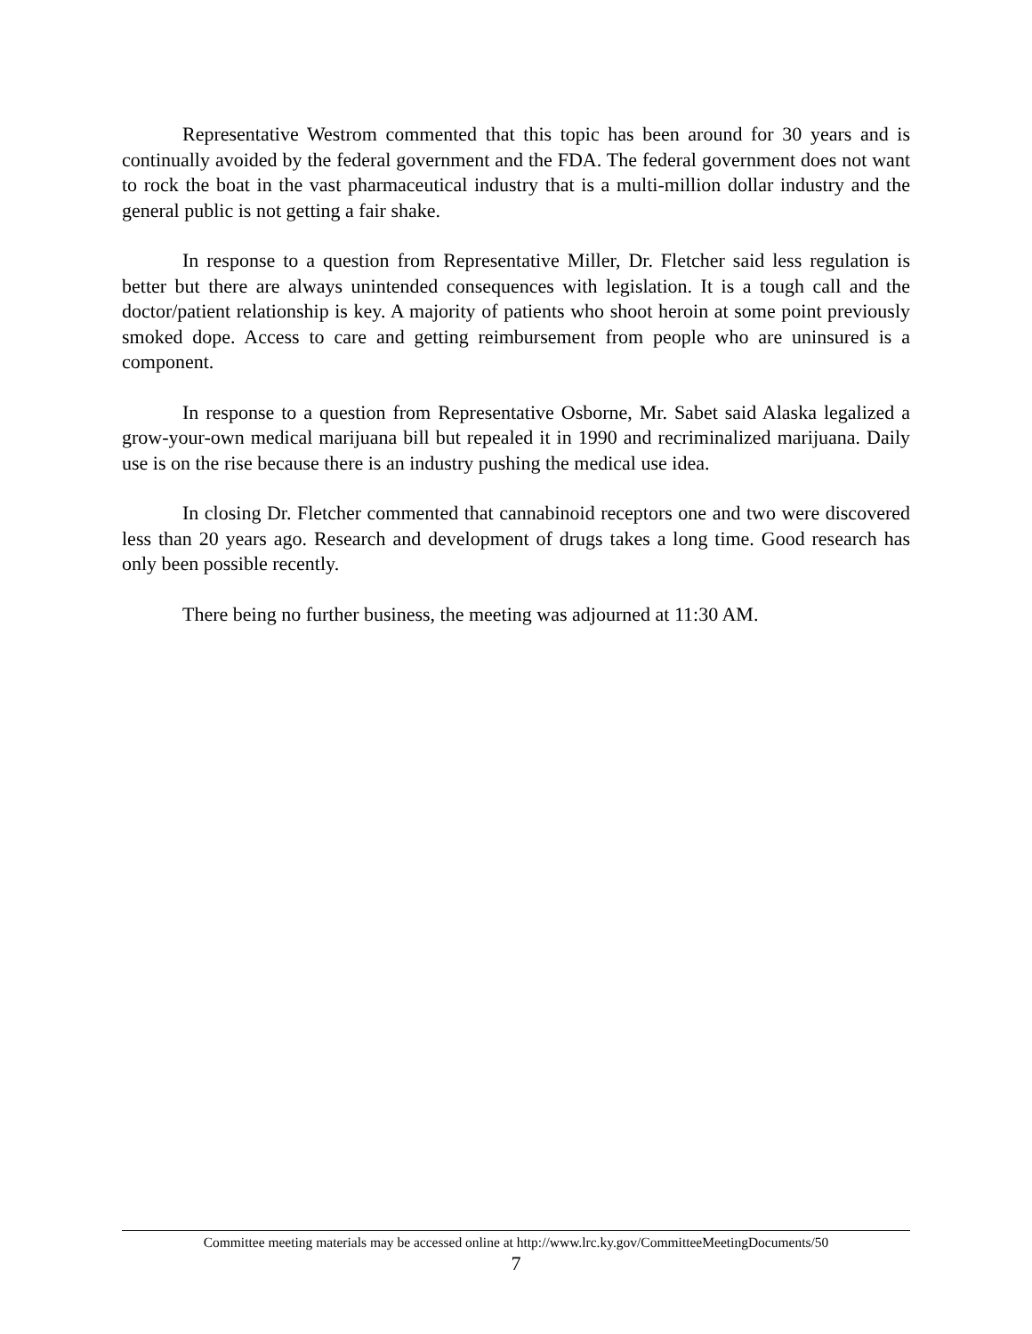Representative Westrom commented that this topic has been around for 30 years and is continually avoided by the federal government and the FDA. The federal government does not want to rock the boat in the vast pharmaceutical industry that is a multi-million dollar industry and the general public is not getting a fair shake.
In response to a question from Representative Miller, Dr. Fletcher said less regulation is better but there are always unintended consequences with legislation. It is a tough call and the doctor/patient relationship is key. A majority of patients who shoot heroin at some point previously smoked dope. Access to care and getting reimbursement from people who are uninsured is a component.
In response to a question from Representative Osborne, Mr. Sabet said Alaska legalized a grow-your-own medical marijuana bill but repealed it in 1990 and recriminalized marijuana. Daily use is on the rise because there is an industry pushing the medical use idea.
In closing Dr. Fletcher commented that cannabinoid receptors one and two were discovered less than 20 years ago. Research and development of drugs takes a long time. Good research has only been possible recently.
There being no further business, the meeting was adjourned at 11:30 AM.
Committee meeting materials may be accessed online at http://www.lrc.ky.gov/CommitteeMeetingDocuments/50
7